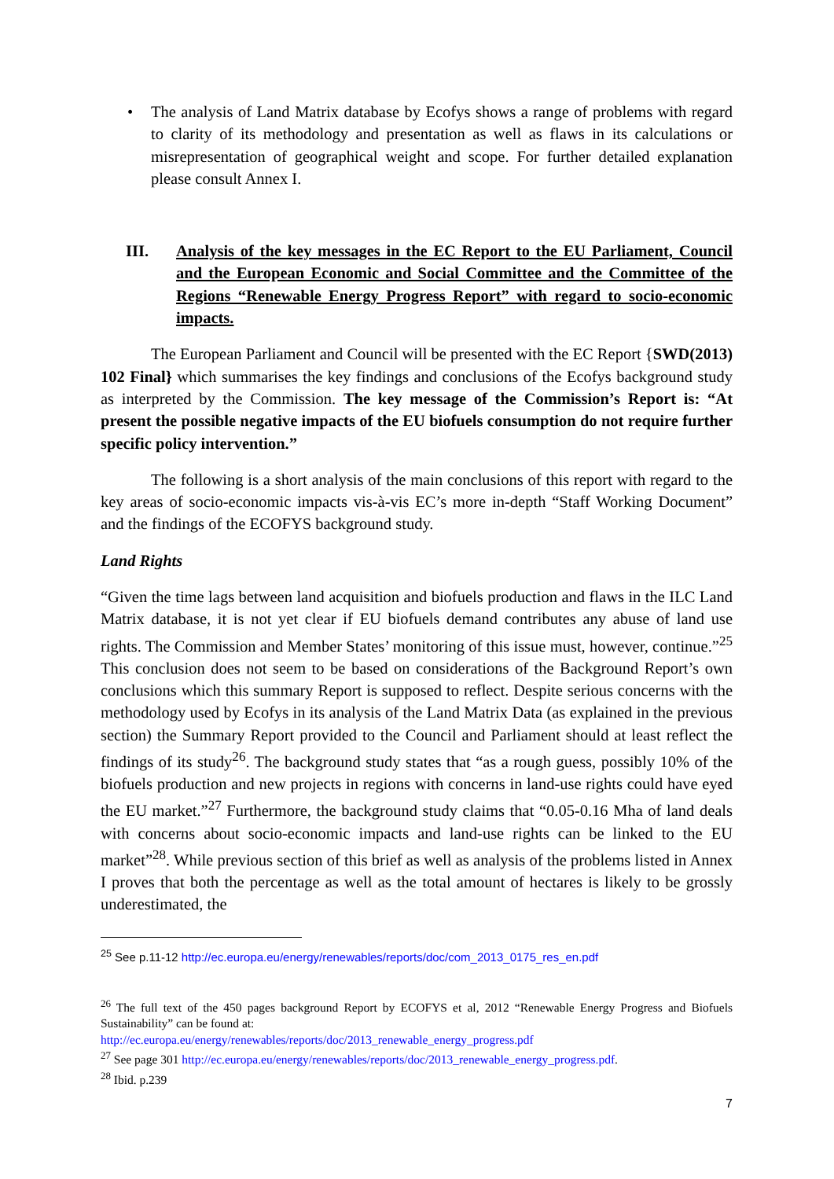• The analysis of Land Matrix database by Ecofys shows a range of problems with regard to clarity of its methodology and presentation as well as flaws in its calculations or misrepresentation of geographical weight and scope. For further detailed explanation please consult Annex I.
III. Analysis of the key messages in the EC Report to the EU Parliament, Council and the European Economic and Social Committee and the Committee of the Regions “Renewable Energy Progress Report” with regard to socio-economic impacts.
The European Parliament and Council will be presented with the EC Report {SWD(2013) 102 Final} which summarises the key findings and conclusions of the Ecofys background study as interpreted by the Commission. The key message of the Commission’s Report is: “At present the possible negative impacts of the EU biofuels consumption do not require further specific policy intervention.”
The following is a short analysis of the main conclusions of this report with regard to the key areas of socio-economic impacts vis-à-vis EC’s more in-depth “Staff Working Document” and the findings of the ECOFYS background study.
Land Rights
“Given the time lags between land acquisition and biofuels production and flaws in the ILC Land Matrix database, it is not yet clear if EU biofuels demand contributes any abuse of land use rights. The Commission and Member States’ monitoring of this issue must, however, continue.”<sup>25</sup> This conclusion does not seem to be based on considerations of the Background Report’s own conclusions which this summary Report is supposed to reflect. Despite serious concerns with the methodology used by Ecofys in its analysis of the Land Matrix Data (as explained in the previous section) the Summary Report provided to the Council and Parliament should at least reflect the findings of its study<sup>26</sup>. The background study states that “as a rough guess, possibly 10% of the biofuels production and new projects in regions with concerns in land-use rights could have eyed the EU market.”<sup>27</sup> Furthermore, the background study claims that “0.05-0.16 Mha of land deals with concerns about socio-economic impacts and land-use rights can be linked to the EU market”<sup>28</sup>. While previous section of this brief as well as analysis of the problems listed in Annex I proves that both the percentage as well as the total amount of hectares is likely to be grossly underestimated, the
<sup>25</sup> See p.11-12 http://ec.europa.eu/energy/renewables/reports/doc/com_2013_0175_res_en.pdf
<sup>26</sup> The full text of the 450 pages background Report by ECOFYS et al, 2012 “Renewable Energy Progress and Biofuels Sustainability” can be found at:
http://ec.europa.eu/energy/renewables/reports/doc/2013_renewable_energy_progress.pdf
<sup>27</sup> See page 301 http://ec.europa.eu/energy/renewables/reports/doc/2013_renewable_energy_progress.pdf.
<sup>28</sup> Ibid. p.239
7